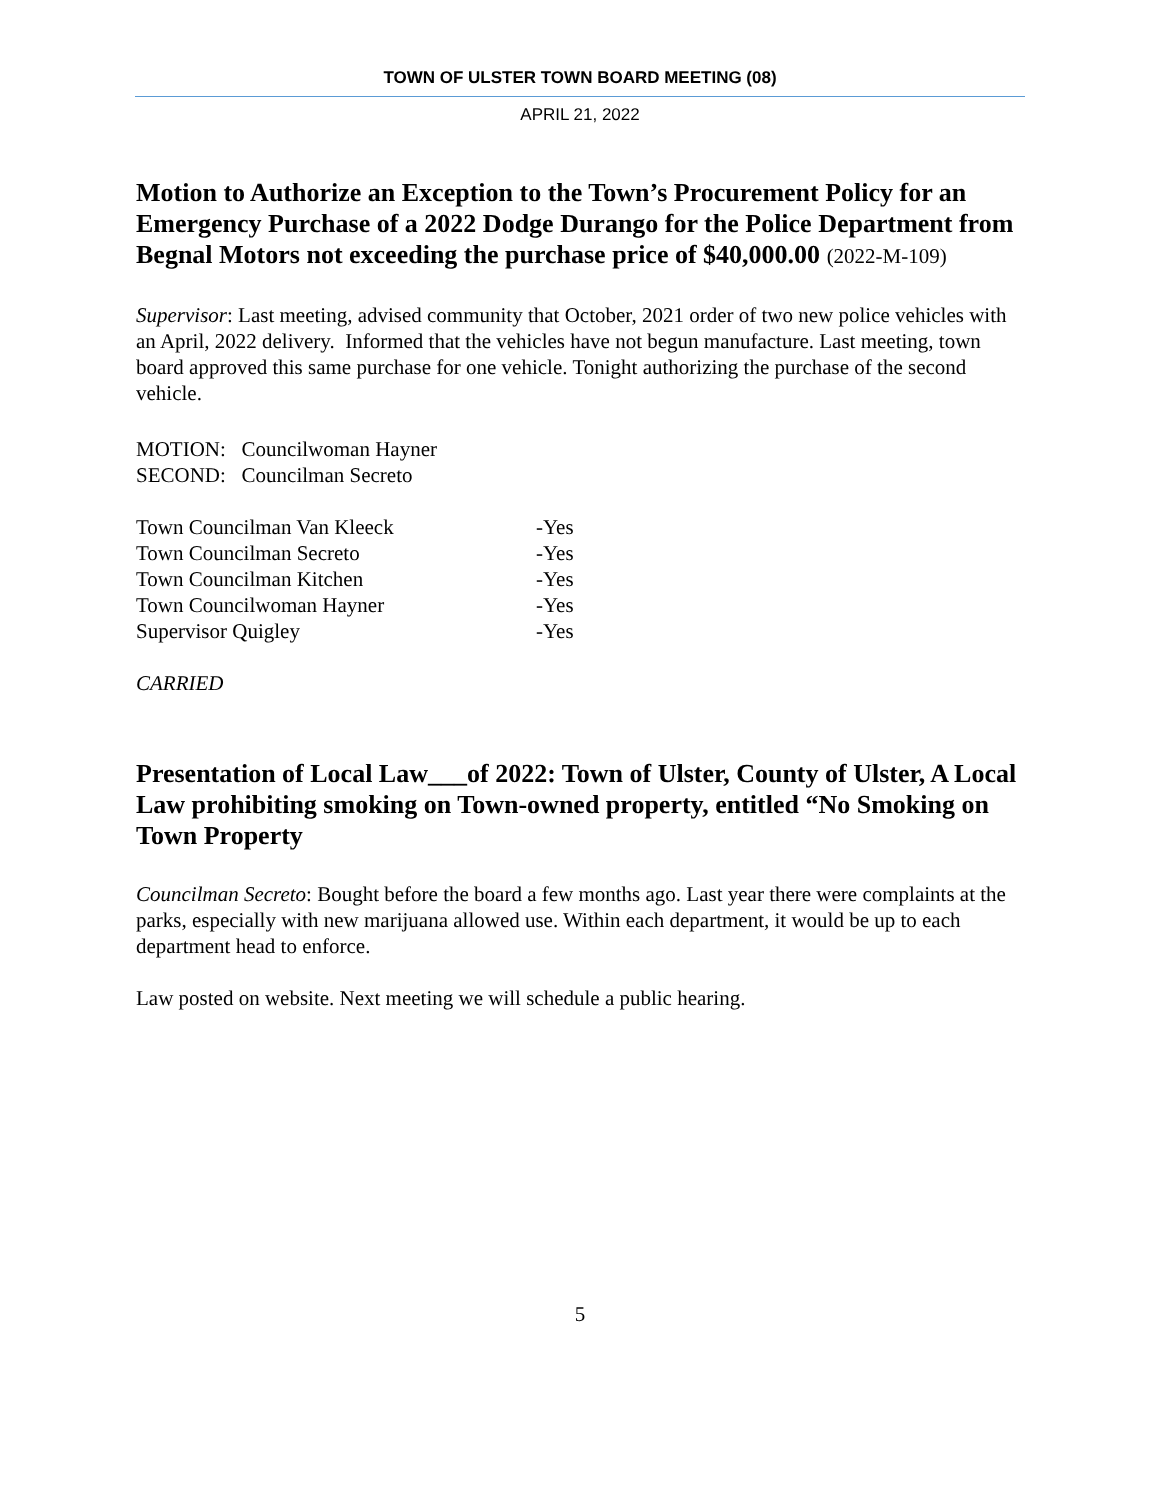TOWN OF ULSTER TOWN BOARD MEETING (08)
APRIL 21, 2022
Motion to Authorize an Exception to the Town’s Procurement Policy for an Emergency Purchase of a 2022 Dodge Durango for the Police Department from Begnal Motors not exceeding the purchase price of $40,000.00 (2022-M-109)
Supervisor: Last meeting, advised community that October, 2021 order of two new police vehicles with an April, 2022 delivery. Informed that the vehicles have not begun manufacture. Last meeting, town board approved this same purchase for one vehicle. Tonight authorizing the purchase of the second vehicle.
MOTION: Councilwoman Hayner
SECOND: Councilman Secreto
| Town Councilman Van Kleeck | -Yes |
| Town Councilman Secreto | -Yes |
| Town Councilman Kitchen | -Yes |
| Town Councilwoman Hayner | -Yes |
| Supervisor Quigley | -Yes |
CARRIED
Presentation of Local Law___of 2022: Town of Ulster, County of Ulster, A Local Law prohibiting smoking on Town-owned property, entitled “No Smoking on Town Property
Councilman Secreto: Bought before the board a few months ago. Last year there were complaints at the parks, especially with new marijuana allowed use. Within each department, it would be up to each department head to enforce.
Law posted on website. Next meeting we will schedule a public hearing.
5